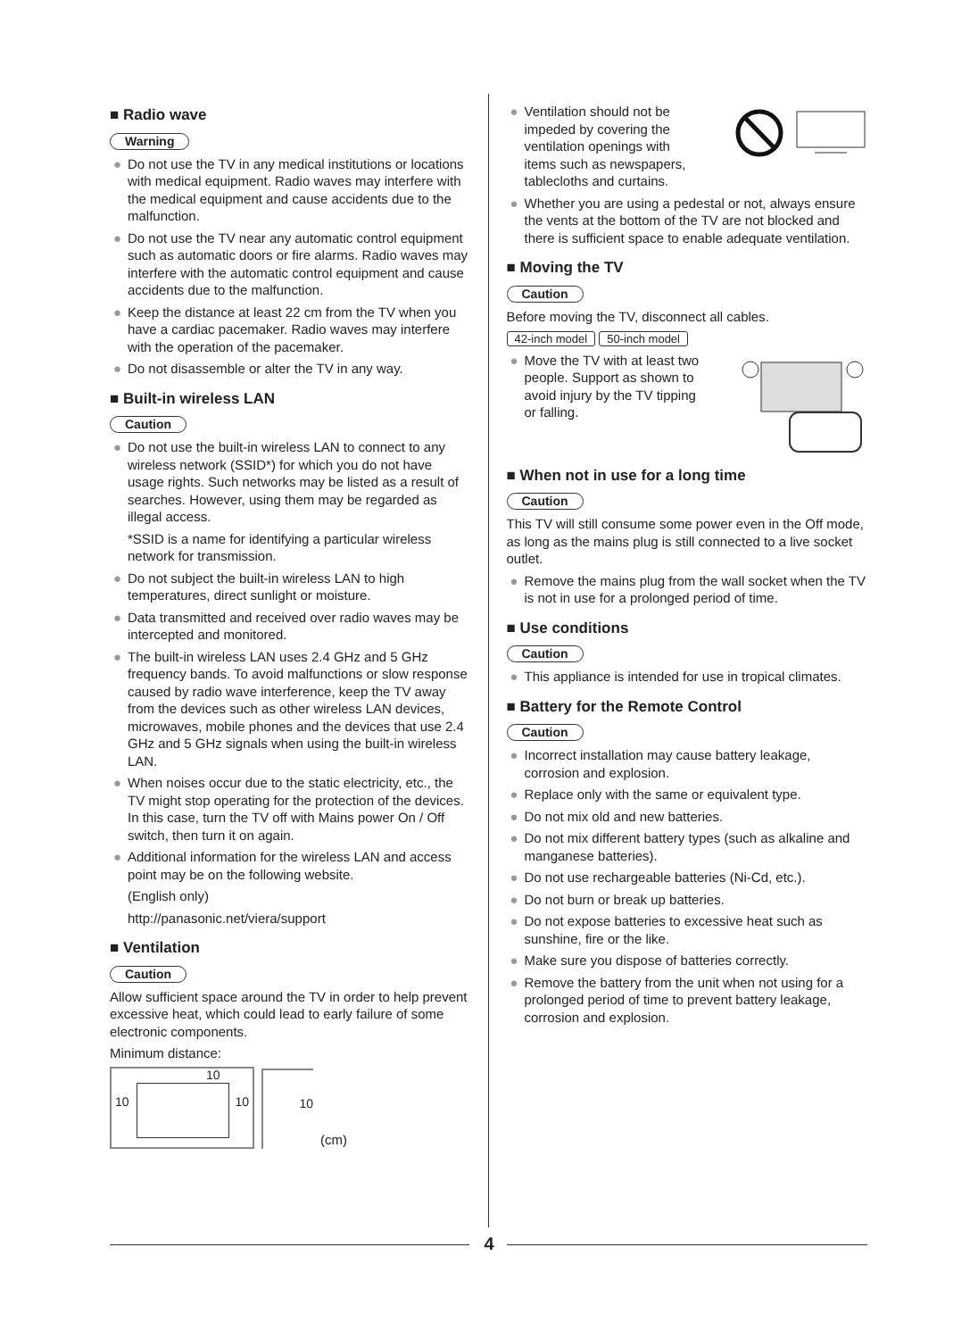■ Radio wave
Warning
● Do not use the TV in any medical institutions or locations with medical equipment. Radio waves may interfere with the medical equipment and cause accidents due to the malfunction.
● Do not use the TV near any automatic control equipment such as automatic doors or fire alarms. Radio waves may interfere with the automatic control equipment and cause accidents due to the malfunction.
● Keep the distance at least 22 cm from the TV when you have a cardiac pacemaker. Radio waves may interfere with the operation of the pacemaker.
● Do not disassemble or alter the TV in any way.
■ Built-in wireless LAN
Caution
● Do not use the built-in wireless LAN to connect to any wireless network (SSID*) for which you do not have usage rights. Such networks may be listed as a result of searches. However, using them may be regarded as illegal access.
*SSID is a name for identifying a particular wireless network for transmission.
● Do not subject the built-in wireless LAN to high temperatures, direct sunlight or moisture.
● Data transmitted and received over radio waves may be intercepted and monitored.
● The built-in wireless LAN uses 2.4 GHz and 5 GHz frequency bands. To avoid malfunctions or slow response caused by radio wave interference, keep the TV away from the devices such as other wireless LAN devices, microwaves, mobile phones and the devices that use 2.4 GHz and 5 GHz signals when using the built-in wireless LAN.
● When noises occur due to the static electricity, etc., the TV might stop operating for the protection of the devices. In this case, turn the TV off with Mains power On / Off switch, then turn it on again.
● Additional information for the wireless LAN and access point may be on the following website.
(English only)
http://panasonic.net/viera/support
■ Ventilation
Caution
Allow sufficient space around the TV in order to help prevent excessive heat, which could lead to early failure of some electronic components.
Minimum distance:
10 10
10
10
(cm)
● Ventilation should not be impeded by covering the ventilation openings with items such as newspapers, tablecloths and curtains.
● Whether you are using a pedestal or not, always ensure the vents at the bottom of the TV are not blocked and there is sufficient space to enable adequate ventilation.
■ Moving the TV
Caution
Before moving the TV, disconnect all cables.
42-inch model 50-inch model
● Move the TV with at least two people. Support as shown to avoid injury by the TV tipping or falling.
■ When not in use for a long time
Caution
This TV will still consume some power even in the Off mode, as long as the mains plug is still connected to a live socket outlet.
● Remove the mains plug from the wall socket when the TV is not in use for a prolonged period of time.
■ Use conditions
Caution
● This appliance is intended for use in tropical climates.
■ Battery for the Remote Control
Caution
● Incorrect installation may cause battery leakage, corrosion and explosion.
● Replace only with the same or equivalent type.
● Do not mix old and new batteries.
● Do not mix different battery types (such as alkaline and manganese batteries).
● Do not use rechargeable batteries (Ni-Cd, etc.).
● Do not burn or break up batteries.
● Do not expose batteries to excessive heat such as sunshine, fire or the like.
● Make sure you dispose of batteries correctly.
● Remove the battery from the unit when not using for a prolonged period of time to prevent battery leakage, corrosion and explosion.
4